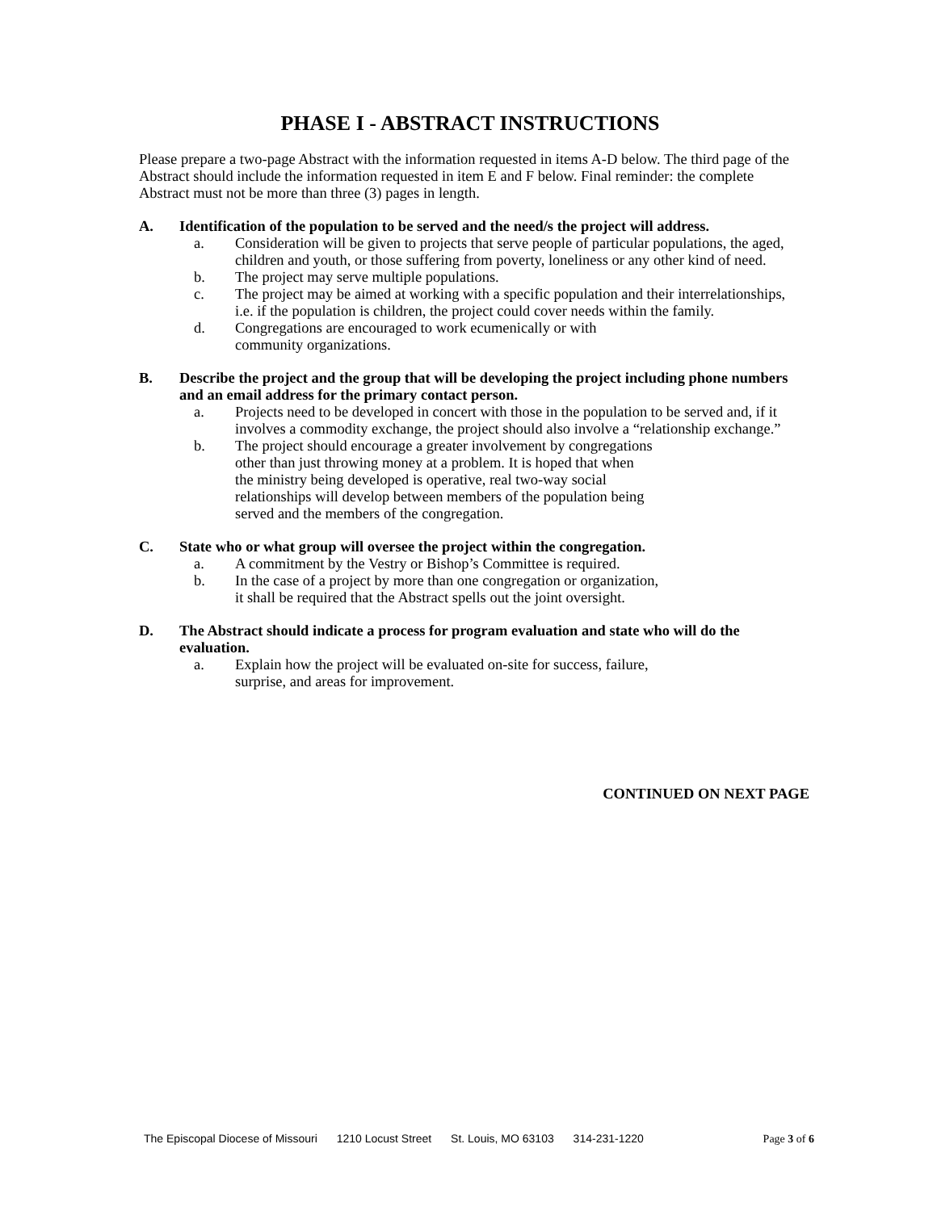PHASE I - ABSTRACT INSTRUCTIONS
Please prepare a two-page Abstract with the information requested in items A-D below. The third page of the Abstract should include the information requested in item E and F below. Final reminder: the complete Abstract must not be more than three (3) pages in length.
A. Identification of the population to be served and the need/s the project will address.
a. Consideration will be given to projects that serve people of particular populations, the aged, children and youth, or those suffering from poverty, loneliness or any other kind of need.
b. The project may serve multiple populations.
c. The project may be aimed at working with a specific population and their interrelationships, i.e. if the population is children, the project could cover needs within the family.
d. Congregations are encouraged to work ecumenically or with
community organizations.
B. Describe the project and the group that will be developing the project including phone numbers and an email address for the primary contact person.
a. Projects need to be developed in concert with those in the population to be served and, if it involves a commodity exchange, the project should also involve a “relationship exchange.”
b. The project should encourage a greater involvement by congregations
other than just throwing money at a problem. It is hoped that when
the ministry being developed is operative, real two-way social
relationships will develop between members of the population being
served and the members of the congregation.
C. State who or what group will oversee the project within the congregation.
a. A commitment by the Vestry or Bishop’s Committee is required.
b. In the case of a project by more than one congregation or organization,
it shall be required that the Abstract spells out the joint oversight.
D. The Abstract should indicate a process for program evaluation and state who will do the evaluation.
a. Explain how the project will be evaluated on-site for success, failure,
surprise, and areas for improvement.
CONTINUED ON NEXT PAGE
The Episcopal Diocese of Missouri 1210 Locust Street St. Louis, MO 63103 314-231-1220
Page 3 of 6